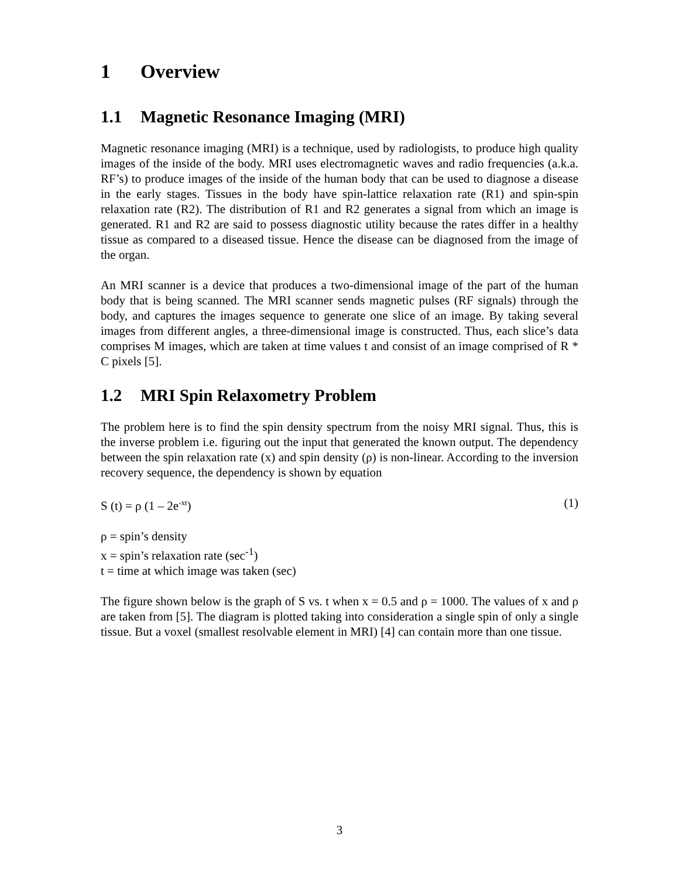1 Overview
1.1 Magnetic Resonance Imaging (MRI)
Magnetic resonance imaging (MRI) is a technique, used by radiologists, to produce high quality images of the inside of the body. MRI uses electromagnetic waves and radio frequencies (a.k.a. RF’s) to produce images of the inside of the human body that can be used to diagnose a disease in the early stages. Tissues in the body have spin-lattice relaxation rate (R1) and spin-spin relaxation rate (R2). The distribution of R1 and R2 generates a signal from which an image is generated. R1 and R2 are said to possess diagnostic utility because the rates differ in a healthy tissue as compared to a diseased tissue. Hence the disease can be diagnosed from the image of the organ.
An MRI scanner is a device that produces a two-dimensional image of the part of the human body that is being scanned. The MRI scanner sends magnetic pulses (RF signals) through the body, and captures the images sequence to generate one slice of an image. By taking several images from different angles, a three-dimensional image is constructed. Thus, each slice’s data comprises M images, which are taken at time values t and consist of an image comprised of R * C pixels [5].
1.2 MRI Spin Relaxometry Problem
The problem here is to find the spin density spectrum from the noisy MRI signal. Thus, this is the inverse problem i.e. figuring out the input that generated the known output. The dependency between the spin relaxation rate (x) and spin density (ρ) is non-linear. According to the inversion recovery sequence, the dependency is shown by equation
S (t) = ρ (1 – 2e<sup>-xt</sup>) (1)
ρ = spin’s density
x = spin’s relaxation rate (sec<sup>-1</sup>)
t = time at which image was taken (sec)
The figure shown below is the graph of S vs. t when x = 0.5 and ρ = 1000. The values of x and ρ are taken from [5]. The diagram is plotted taking into consideration a single spin of only a single tissue. But a voxel (smallest resolvable element in MRI) [4] can contain more than one tissue.
3